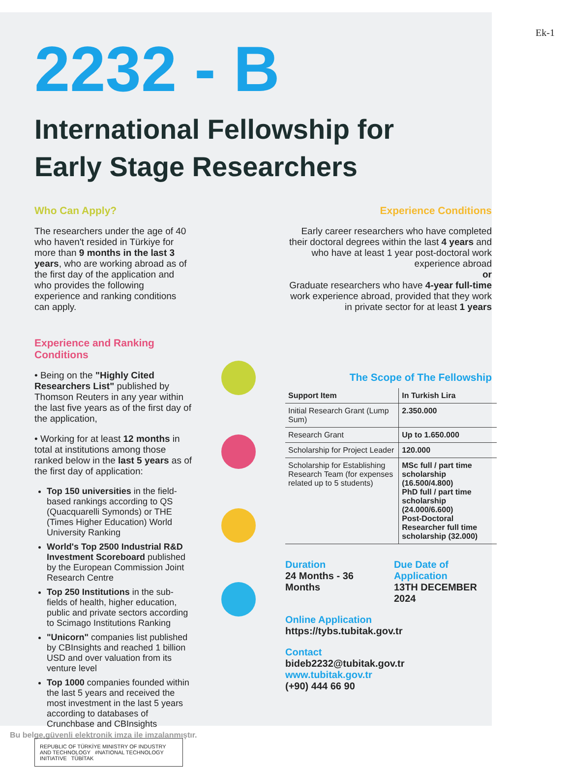Ek-1
2232 - B
International Fellowship for
Early Stage Researchers
Who Can Apply?
The researchers under the age of 40 who haven't resided in Türkiye for more than 9 months in the last 3 years, who are working abroad as of the first day of the application and who provides the following experience and ranking conditions can apply.
Experience and Ranking Conditions
• Being on the "Highly Cited Researchers List" published by Thomson Reuters in any year within the last five years as of the first day of the application,
• Working for at least 12 months in total at institutions among those ranked below in the last 5 years as of the first day of application:
Top 150 universities in the field-based rankings according to QS (Quacquarelli Symonds) or THE (Times Higher Education) World University Ranking
World's Top 2500 Industrial R&D Investment Scoreboard published by the European Commission Joint Research Centre
Top 250 Institutions in the sub-fields of health, higher education, public and private sectors according to Scimago Institutions Ranking
"Unicorn" companies list published by CBInsights and reached 1 billion USD and over valuation from its venture level
Top 1000 companies founded within the last 5 years and received the most investment in the last 5 years according to databases of Crunchbase and CBInsights
REPUBLIC OF TÜRKİYE MINISTRY OF INDUSTRY AND TECHNOLOGY #NATIONAL TECHNOLOGY INITIATIVE TÜBİTAK
Experience Conditions
Early career researchers who have completed their doctoral degrees within the last 4 years and who have at least 1 year post-doctoral work experience abroad
or
Graduate researchers who have 4-year full-time work experience abroad, provided that they work in private sector for at least 1 years
The Scope of The Fellowship
| Support Item | In Turkish Lira |
| --- | --- |
| Initial Research Grant (Lump Sum) | 2.350.000 |
| Research Grant | Up to 1.650.000 |
| Scholarship for Project Leader | 120.000 |
| Scholarship for Establishing Research Team (for expenses related up to 5 students) | MSc full / part time scholarship (16.500/4.800) PhD full / part time scholarship (24.000/6.600) Post-Doctoral Researcher full time scholarship (32.000) |
Duration
24 Months - 36 Months
Due Date of Application
13TH DECEMBER 2024
Online Application
https://tybs.tubitak.gov.tr
Contact
bideb2232@tubitak.gov.tr www.tubitak.gov.tr
(+90) 444 66 90
Bu belge,güvenli elektronik imza ile imzalanmıştır.